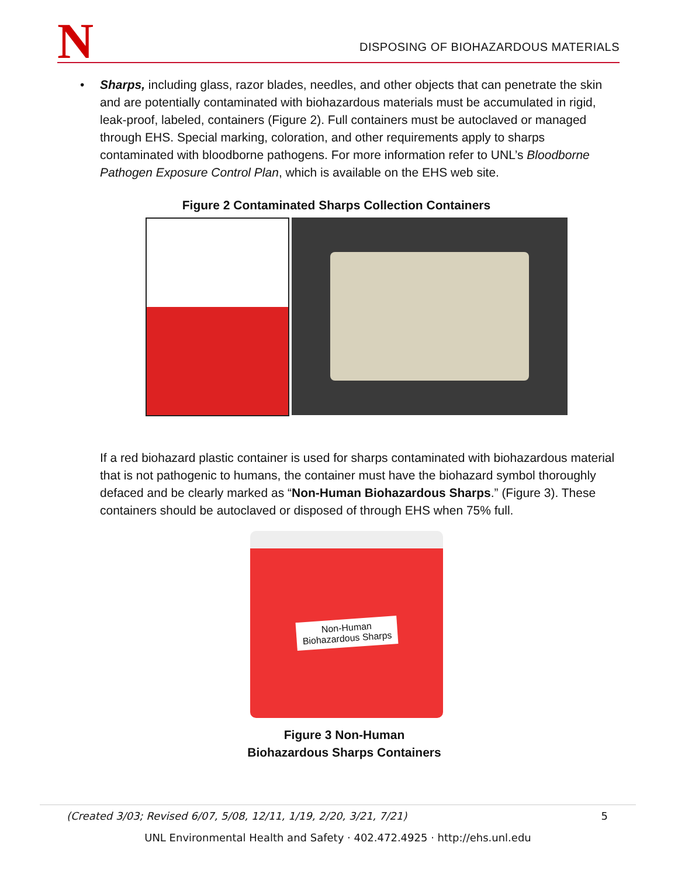N
DISPOSING OF BIOHAZARDOUS MATERIALS
• Sharps, including glass, razor blades, needles, and other objects that can penetrate the skin and are potentially contaminated with biohazardous materials must be accumulated in rigid, leak-proof, labeled, containers (Figure 2). Full containers must be autoclaved or managed through EHS. Special marking, coloration, and other requirements apply to sharps contaminated with bloodborne pathogens. For more information refer to UNL’s Bloodborne Pathogen Exposure Control Plan, which is available on the EHS web site.
Figure 2 Contaminated Sharps Collection Containers
If a red biohazard plastic container is used for sharps contaminated with biohazardous material that is not pathogenic to humans, the container must have the biohazard symbol thoroughly defaced and be clearly marked as “Non-Human Biohazardous Sharps.” (Figure 3). These containers should be autoclaved or disposed of through EHS when 75% full.
Non-Human
Biohazardous Sharps
Figure 3 Non-Human
Biohazardous Sharps Containers
(Created 3/03; Revised 6/07, 5/08, 12/11, 1/19, 2/20, 3/21, 7/21) 5
UNL Environmental Health and Safety · 402.472.4925 · http://ehs.unl.edu